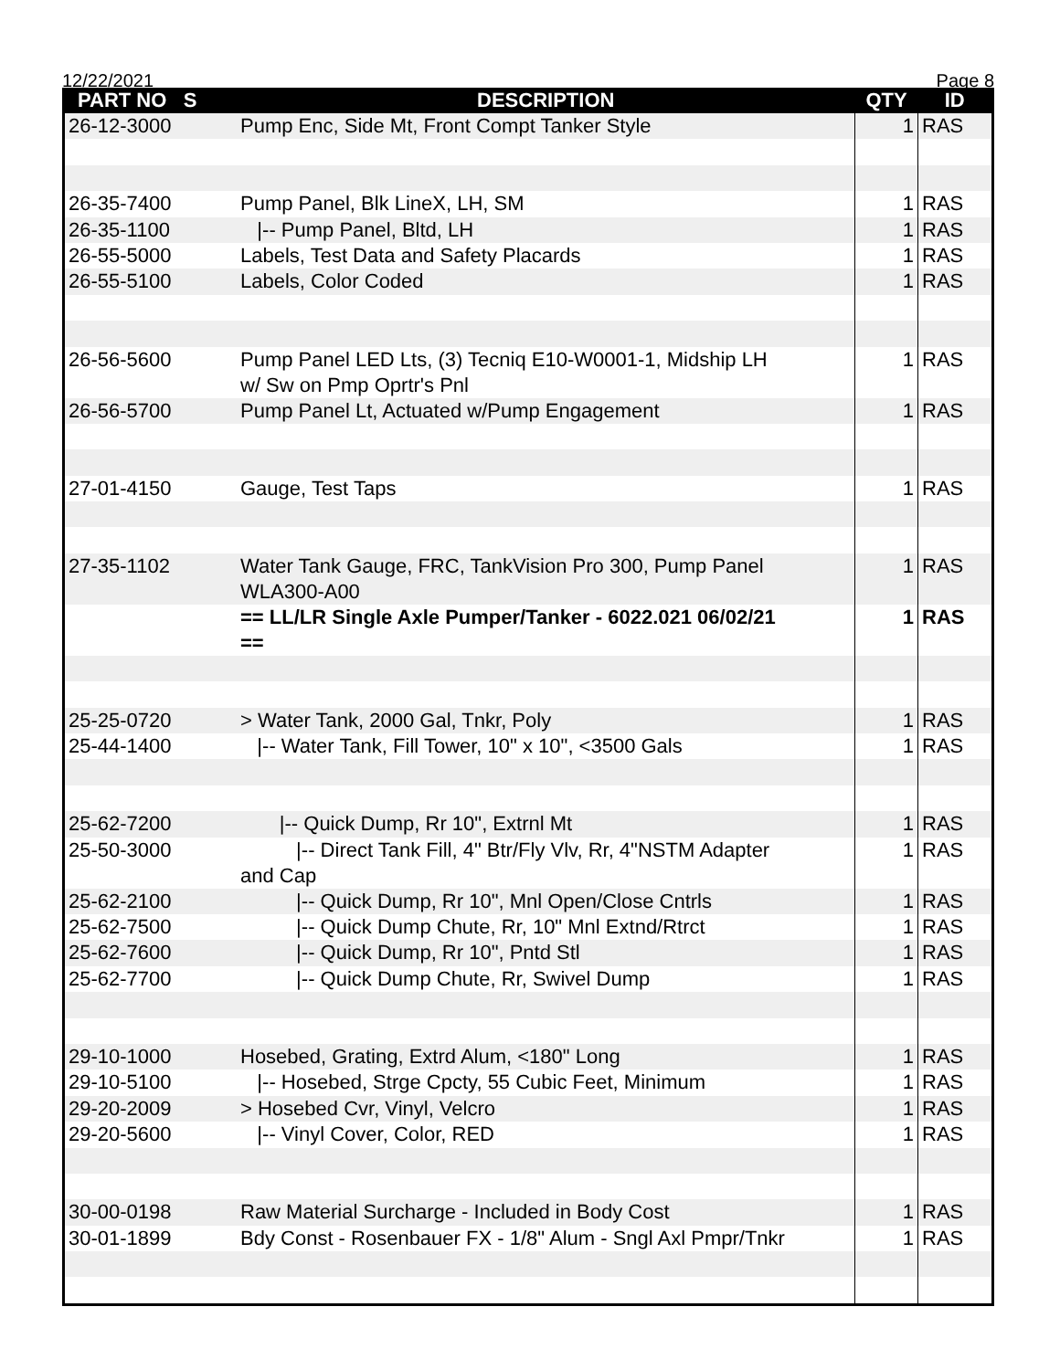12/22/2021 Page 8
| PART NO S | DESCRIPTION | QTY | ID |
| --- | --- | --- | --- |
| 26-12-3000 | Pump Enc, Side Mt, Front Compt Tanker Style | 1 | RAS |
| 26-35-7400 | Pump Panel, Blk LineX, LH, SM | 1 | RAS |
| 26-35-1100 | /-- Pump Panel, Bltd, LH | 1 | RAS |
| 26-55-5000 | Labels, Test Data and Safety Placards | 1 | RAS |
| 26-55-5100 | Labels, Color Coded | 1 | RAS |
| 26-56-5600 | Pump Panel LED Lts, (3) Tecniq E10-W0001-1, Midship LH w/ Sw on Pmp Oprtr's Pnl | 1 | RAS |
| 26-56-5700 | Pump Panel Lt, Actuated w/Pump Engagement | 1 | RAS |
| 27-01-4150 | Gauge, Test Taps | 1 | RAS |
| 27-35-1102 | Water Tank Gauge, FRC, TankVision Pro 300, Pump Panel WLA300-A00 | 1 | RAS |
| | == LL/LR Single Axle Pumper/Tanker - 6022.021 06/02/21 == | 1 | RAS |
| 25-25-0720 | > Water Tank, 2000 Gal, Tnkr, Poly | 1 | RAS |
| 25-44-1400 | /-- Water Tank, Fill Tower, 10" x 10", <3500 Gals | 1 | RAS |
| 25-62-7200 | /-- Quick Dump, Rr 10", Extrnl Mt | 1 | RAS |
| 25-50-3000 | /-- Direct Tank Fill, 4" Btr/Fly Vlv, Rr, 4"NSTM Adapter and Cap | 1 | RAS |
| 25-62-2100 | /-- Quick Dump, Rr 10", Mnl Open/Close Cntrls | 1 | RAS |
| 25-62-7500 | /-- Quick Dump Chute, Rr, 10" Mnl Extnd/Rtrct | 1 | RAS |
| 25-62-7600 | /-- Quick Dump, Rr 10", Pntd Stl | 1 | RAS |
| 25-62-7700 | /-- Quick Dump Chute, Rr, Swivel Dump | 1 | RAS |
| 29-10-1000 | Hosebed, Grating, Extrd Alum, <180" Long | 1 | RAS |
| 29-10-5100 | /-- Hosebed, Strge Cpcty, 55 Cubic Feet, Minimum | 1 | RAS |
| 29-20-2009 | > Hosebed Cvr, Vinyl, Velcro | 1 | RAS |
| 29-20-5600 | /-- Vinyl Cover, Color, RED | 1 | RAS |
| 30-00-0198 | Raw Material Surcharge - Included in Body Cost | 1 | RAS |
| 30-01-1899 | Bdy Const - Rosenbauer FX - 1/8" Alum - Sngl Axl Pmpr/Tnkr | 1 | RAS |